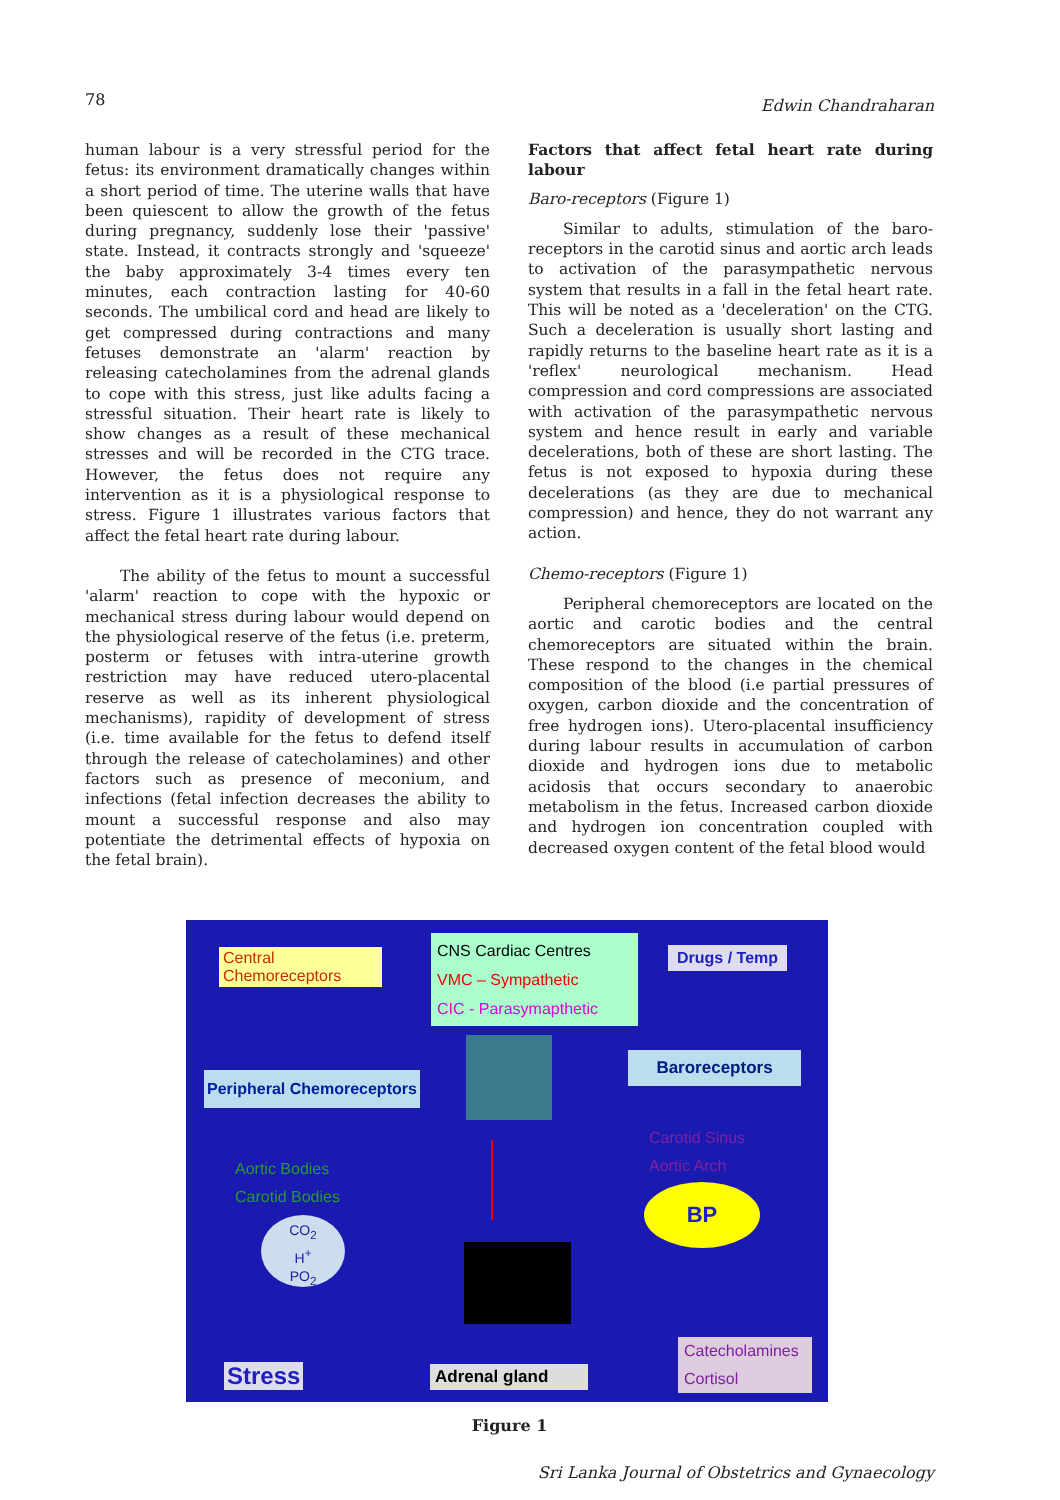78 Edwin Chandraharan
human labour is a very stressful period for the fetus: its environment dramatically changes within a short period of time. The uterine walls that have been quiescent to allow the growth of the fetus during pregnancy, suddenly lose their 'passive' state. Instead, it contracts strongly and 'squeeze' the baby approximately 3-4 times every ten minutes, each contraction lasting for 40-60 seconds. The umbilical cord and head are likely to get compressed during contractions and many fetuses demonstrate an 'alarm' reaction by releasing catecholamines from the adrenal glands to cope with this stress, just like adults facing a stressful situation. Their heart rate is likely to show changes as a result of these mechanical stresses and will be recorded in the CTG trace. However, the fetus does not require any intervention as it is a physiological response to stress. Figure 1 illustrates various factors that affect the fetal heart rate during labour.
The ability of the fetus to mount a successful 'alarm' reaction to cope with the hypoxic or mechanical stress during labour would depend on the physiological reserve of the fetus (i.e. preterm, posterm or fetuses with intra-uterine growth restriction may have reduced utero-placental reserve as well as its inherent physiological mechanisms), rapidity of development of stress (i.e. time available for the fetus to defend itself through the release of catecholamines) and other factors such as presence of meconium, and infections (fetal infection decreases the ability to mount a successful response and also may potentiate the detrimental effects of hypoxia on the fetal brain).
Factors that affect fetal heart rate during labour
Baro-receptors (Figure 1)
Similar to adults, stimulation of the baro-receptors in the carotid sinus and aortic arch leads to activation of the parasympathetic nervous system that results in a fall in the fetal heart rate. This will be noted as a 'deceleration' on the CTG. Such a deceleration is usually short lasting and rapidly returns to the baseline heart rate as it is a 'reflex' neurological mechanism. Head compression and cord compressions are associated with activation of the parasympathetic nervous system and hence result in early and variable decelerations, both of these are short lasting. The fetus is not exposed to hypoxia during these decelerations (as they are due to mechanical compression) and hence, they do not warrant any action.
Chemo-receptors (Figure 1)
Peripheral chemoreceptors are located on the aortic and carotic bodies and the central chemoreceptors are situated within the brain. These respond to the changes in the chemical composition of the blood (i.e partial pressures of oxygen, carbon dioxide and the concentration of free hydrogen ions). Utero-placental insufficiency during labour results in accumulation of carbon dioxide and hydrogen ions due to metabolic acidosis that occurs secondary to anaerobic metabolism in the fetus. Increased carbon dioxide and hydrogen ion concentration coupled with decreased oxygen content of the fetal blood would
Central
Chemoreceptors
CNS Cardiac Centres
VMC – Sympathetic
CIC - Parasymapthetic
Drugs / Temp
Peripheral Chemoreceptors
Baroreceptors
Aortic Bodies
Carotid Bodies
Carotid Sinus
Aortic Arch
CO<sub>2</sub>
H<sup>+</sup>
PO<sub>2</sub>
BP
Stress Adrenal gland
Catecholamines
Cortisol
Figure 1
Sri Lanka Journal of Obstetrics and Gynaecology